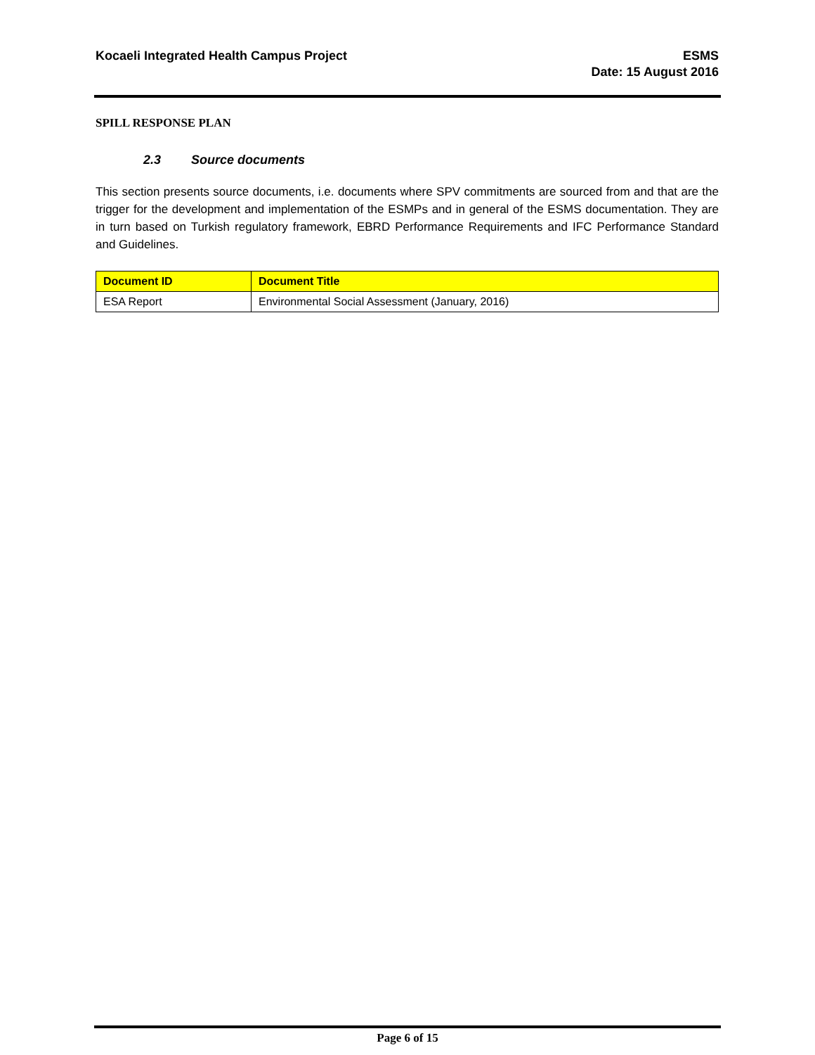Kocaeli Integrated Health Campus Project
ESMS
Date: 15 August 2016
SPILL RESPONSE PLAN
2.3 Source documents
This section presents source documents, i.e. documents where SPV commitments are sourced from and that are the trigger for the development and implementation of the ESMPs and in general of the ESMS documentation. They are in turn based on Turkish regulatory framework, EBRD Performance Requirements and IFC Performance Standard and Guidelines.
| Document ID | Document Title |
| --- | --- |
| ESA Report | Environmental Social Assessment (January, 2016) |
Page 6 of 15